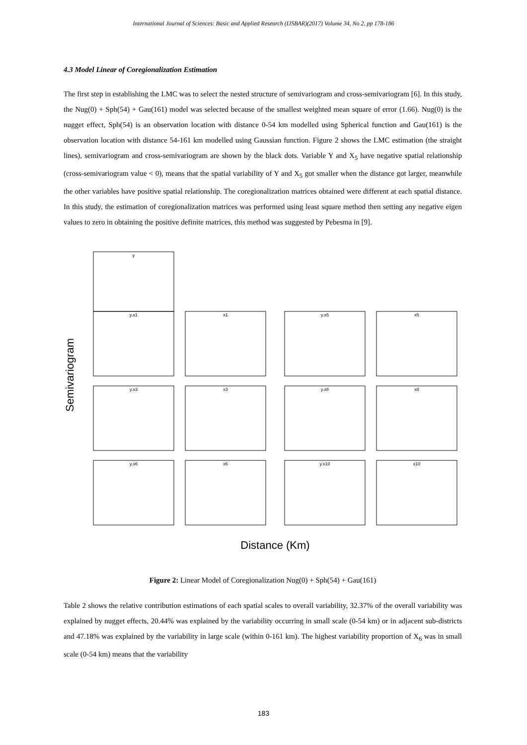International Journal of Sciences: Basic and Applied Research (IJSBAR)(2017) Volume 34, No 2, pp 178-186
4.3 Model Linear of Coregionalization Estimation
The first step in establishing the LMC was to select the nested structure of semivariogram and cross-semivariogram [6]. In this study, the Nug(0) + Sph(54) + Gau(161) model was selected because of the smallest weighted mean square of error (1.66). Nug(0) is the nugget effect, Sph(54) is an observation location with distance 0-54 km modelled using Spherical function and Gau(161) is the observation location with distance 54-161 km modelled using Gaussian function. Figure 2 shows the LMC estimation (the straight lines), semivariogram and cross-semivariogram are shown by the black dots. Variable Y and X<sub>5</sub> have negative spatial relationship (cross-semivariogram value < 0), means that the spatial variability of Y and X<sub>5</sub> got smaller when the distance got larger, meanwhile the other variables have positive spatial relationship. The coregionalization matrices obtained were different at each spatial distance. In this study, the estimation of coregionalization matrices was performed using least square method then setting any negative eigen values to zero in obtaining the positive definite matrices, this method was suggested by Pebesma in [9].
Semivariogram
y
y.x1
x1
y.x5
x5
y.x3
x3
y.x8
x8
y.x6
x6
y.x10
x10
Distance (Km)
Figure 2: Linear Model of Coregionalization Nug(0) + Sph(54) + Gau(161)
Table 2 shows the relative contribution estimations of each spatial scales to overall variability, 32.37% of the overall variability was explained by nugget effects, 20.44% was explained by the variability occurring in small scale (0-54 km) or in adjacent sub-districts and 47.18% was explained by the variability in large scale (within 0-161 km). The highest variability proportion of X<sub>6</sub> was in small scale (0-54 km) means that the variability
183